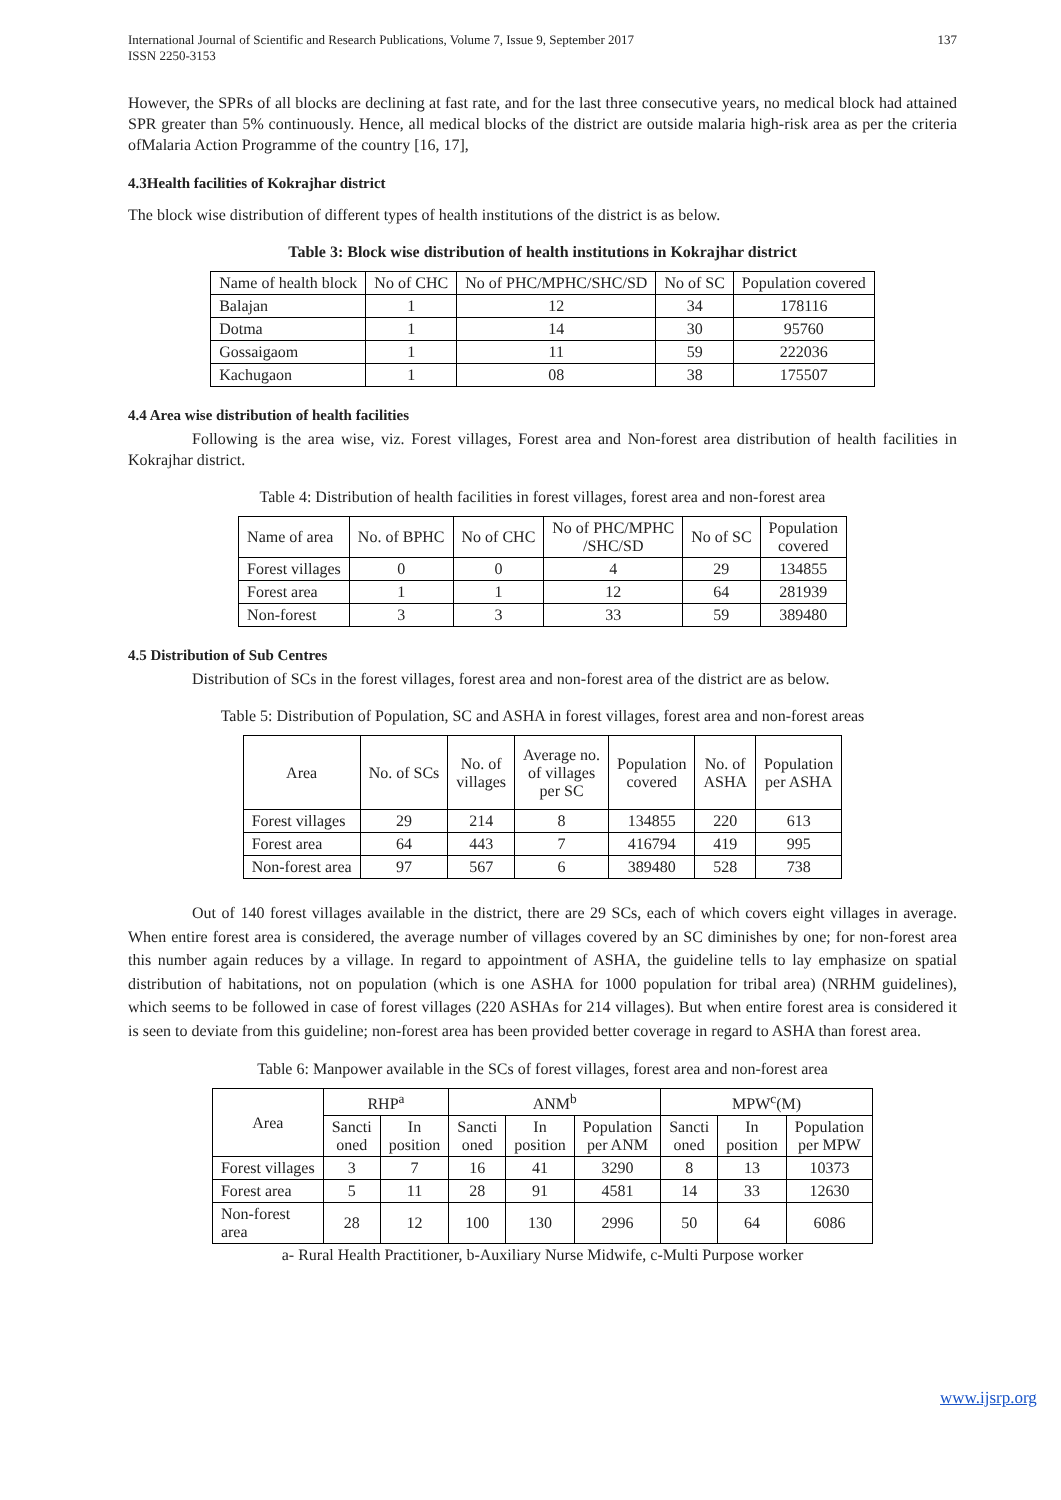International Journal of Scientific and Research Publications, Volume 7, Issue 9, September 2017
ISSN 2250-3153 137
However, the SPRs of all blocks are declining at fast rate, and for the last three consecutive years, no medical block had attained SPR greater than 5% continuously. Hence, all medical blocks of the district are outside malaria high-risk area as per the criteria ofMalaria Action Programme of the country [16, 17],
4.3Health facilities of Kokrajhar district
The block wise distribution of different types of health institutions of the district is as below.
Table 3: Block wise distribution of health institutions in Kokrajhar district
| Name of health block | No of CHC | No of PHC/MPHC/SHC/SD | No of SC | Population covered |
| --- | --- | --- | --- | --- |
| Balajan | 1 | 12 | 34 | 178116 |
| Dotma | 1 | 14 | 30 | 95760 |
| Gossaigaom | 1 | 11 | 59 | 222036 |
| Kachugaon | 1 | 08 | 38 | 175507 |
4.4 Area wise distribution of health facilities
Following is the area wise, viz. Forest villages, Forest area and Non-forest area distribution of health facilities in Kokrajhar district.
Table 4: Distribution of health facilities in forest villages, forest area and non-forest area
| Name of area | No. of BPHC | No of CHC | No of PHC/MPHC /SHC/SD | No of SC | Population covered |
| --- | --- | --- | --- | --- | --- |
| Forest villages | 0 | 0 | 4 | 29 | 134855 |
| Forest area | 1 | 1 | 12 | 64 | 281939 |
| Non-forest | 3 | 3 | 33 | 59 | 389480 |
4.5 Distribution of Sub Centres
Distribution of SCs in the forest villages, forest area and non-forest area of the district are as below.
Table 5: Distribution of Population, SC and ASHA in forest villages, forest area and non-forest areas
| Area | No. of SCs | No. of villages | Average no. of villages per SC | Population covered | No. of ASHA | Population per ASHA |
| --- | --- | --- | --- | --- | --- | --- |
| Forest villages | 29 | 214 | 8 | 134855 | 220 | 613 |
| Forest area | 64 | 443 | 7 | 416794 | 419 | 995 |
| Non-forest area | 97 | 567 | 6 | 389480 | 528 | 738 |
Out of 140 forest villages available in the district, there are 29 SCs, each of which covers eight villages in average. When entire forest area is considered, the average number of villages covered by an SC diminishes by one; for non-forest area this number again reduces by a village. In regard to appointment of ASHA, the guideline tells to lay emphasize on spatial distribution of habitations, not on population (which is one ASHA for 1000 population for tribal area) (NRHM guidelines), which seems to be followed in case of forest villages (220 ASHAs for 214 villages). But when entire forest area is considered it is seen to deviate from this guideline; non-forest area has been provided better coverage in regard to ASHA than forest area.
Table 6: Manpower available in the SCs of forest villages, forest area and non-forest area
| Area | RHP<sup>a</sup> | | ANM<sup>b</sup> | | | MPW<sup>c</sup>(M) | | |
| --- | --- | --- | --- | --- | --- | --- | --- | --- |
| | Sancti oned | In position | Sancti oned | In position | Population per ANM | Sancti oned | In position | Population per MPW |
| Forest villages | 3 | 7 | 16 | 41 | 3290 | 8 | 13 | 10373 |
| Forest area | 5 | 11 | 28 | 91 | 4581 | 14 | 33 | 12630 |
| Non-forest area | 28 | 12 | 100 | 130 | 2996 | 50 | 64 | 6086 |
a- Rural Health Practitioner, b-Auxiliary Nurse Midwife, c-Multi Purpose worker
www.ijsrp.org